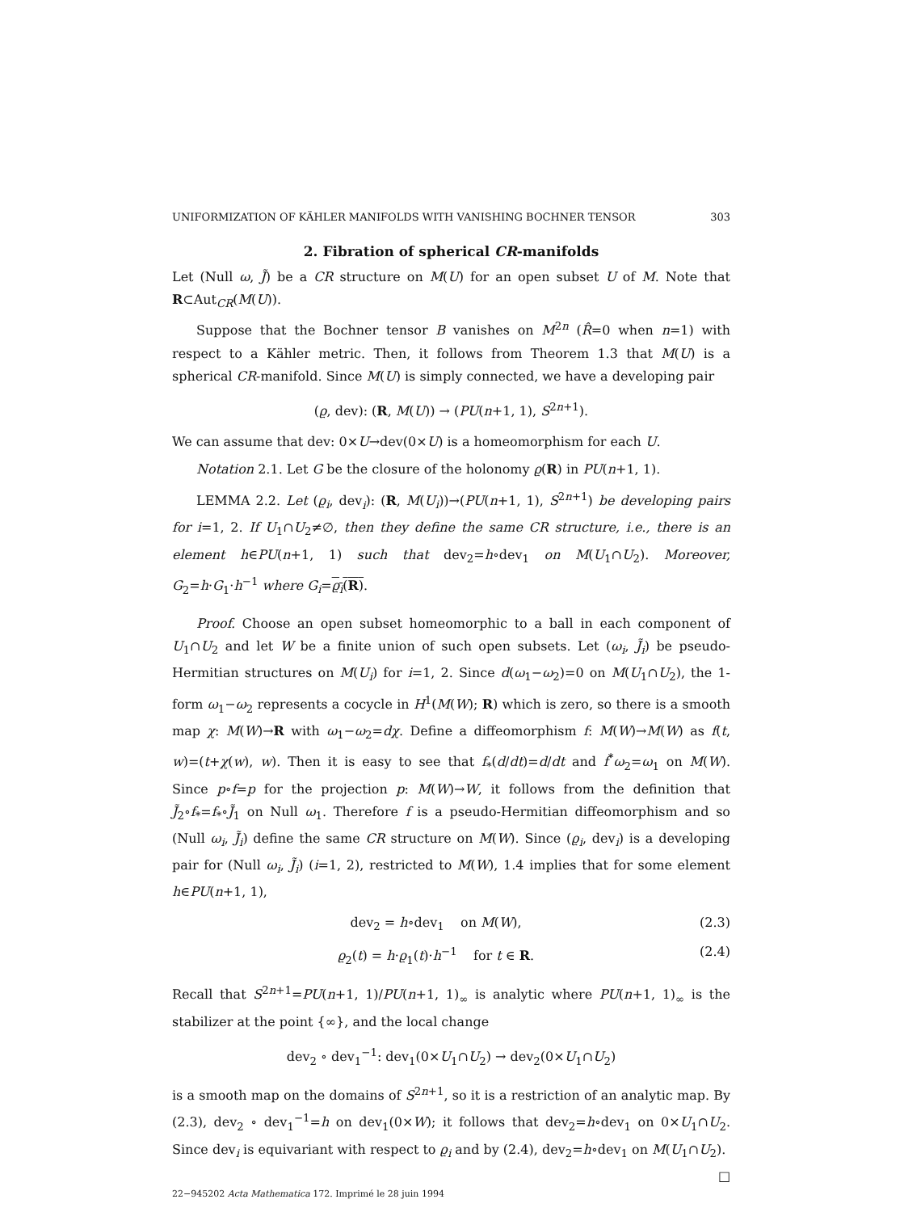UNIFORMIZATION OF KÄHLER MANIFOLDS WITH VANISHING BOCHNER TENSOR 303
2. Fibration of spherical CR-manifolds
Let (Null ω, J̃) be a CR structure on M(U) for an open subset U of M. Note that R⊂Aut<sub>CR</sub>(M(U)).
Suppose that the Bochner tensor B vanishes on M<sup>2n</sup> (R̂=0 when n=1) with respect to a Kähler metric. Then, it follows from Theorem 1.3 that M(U) is a spherical CR-manifold. Since M(U) is simply connected, we have a developing pair
(ϱ, dev): (R, M(U)) → (PU(n+1, 1), S<sup>2n+1</sup>).
We can assume that dev: 0×U→dev(0×U) is a homeomorphism for each U.
Notation 2.1. Let G be the closure of the holonomy ϱ(R) in PU(n+1, 1).
LEMMA 2.2. Let (ϱ<sub>i</sub>, dev<sub>i</sub>): (R, M(U<sub>i</sub>))→(PU(n+1, 1), S<sup>2n+1</sup>) be developing pairs for i=1, 2. If U<sub>1</sub>∩U<sub>2</sub>≠∅, then they define the same CR structure, i.e., there is an element h∈PU(n+1, 1) such that dev<sub>2</sub>=h∘dev<sub>1</sub> on M(U<sub>1</sub>∩U<sub>2</sub>). Moreover, G<sub>2</sub>=h·G<sub>1</sub>·h<sup>−1</sup> where G<sub>i</sub>=ϱ<sub>i</sub>(R).
Proof. Choose an open subset homeomorphic to a ball in each component of U<sub>1</sub>∩U<sub>2</sub> and let W be a finite union of such open subsets. Let (ω<sub>i</sub>, J̃<sub>i</sub>) be pseudo-Hermitian structures on M(U<sub>i</sub>) for i=1, 2. Since d(ω<sub>1</sub>−ω<sub>2</sub>)=0 on M(U<sub>1</sub>∩U<sub>2</sub>), the 1-form ω<sub>1</sub>−ω<sub>2</sub> represents a cocycle in H<sup>1</sup>(M(W); R) which is zero, so there is a smooth map χ: M(W)→R with ω<sub>1</sub>−ω<sub>2</sub>=dχ. Define a diffeomorphism f: M(W)→M(W) as f(t, w)=(t+χ(w), w). Then it is easy to see that f<sub>*</sub>(d/dt)=d/dt and f<sup>*</sup>ω<sub>2</sub>=ω<sub>1</sub> on M(W). Since p∘f=p for the projection p: M(W)→W, it follows from the definition that J̃<sub>2</sub>∘f<sub>*</sub>=f<sub>*</sub>∘J̃<sub>1</sub> on Null ω<sub>1</sub>. Therefore f is a pseudo-Hermitian diffeomorphism and so (Null ω<sub>i</sub>, J̃<sub>i</sub>) define the same CR structure on M(W). Since (ϱ<sub>i</sub>, dev<sub>i</sub>) is a developing pair for (Null ω<sub>i</sub>, J̃<sub>i</sub>) (i=1, 2), restricted to M(W), 1.4 implies that for some element h∈PU(n+1, 1),
dev<sub>2</sub> = h∘dev<sub>1</sub> on M(W), (2.3)
ϱ<sub>2</sub>(t) = h·ϱ<sub>1</sub>(t)·h<sup>−1</sup> for t ∈ R. (2.4)
Recall that S<sup>2n+1</sup>=PU(n+1, 1)/PU(n+1, 1)<sub>∞</sub> is analytic where PU(n+1, 1)<sub>∞</sub> is the stabilizer at the point {∞}, and the local change
dev<sub>2</sub> ∘ dev<sub>1</sub><sup>−1</sup>: dev<sub>1</sub>(0×U<sub>1</sub>∩U<sub>2</sub>) → dev<sub>2</sub>(0×U<sub>1</sub>∩U<sub>2</sub>)
is a smooth map on the domains of S<sup>2n+1</sup>, so it is a restriction of an analytic map. By (2.3), dev<sub>2</sub> ∘ dev<sub>1</sub><sup>−1</sup>=h on dev<sub>1</sub>(0×W); it follows that dev<sub>2</sub>=h∘dev<sub>1</sub> on 0×U<sub>1</sub>∩U<sub>2</sub>. Since dev<sub>i</sub> is equivariant with respect to ϱ<sub>i</sub> and by (2.4), dev<sub>2</sub>=h∘dev<sub>1</sub> on M(U<sub>1</sub>∩U<sub>2</sub>). □
22−945202 Acta Mathematica 172. Imprimé le 28 juin 1994